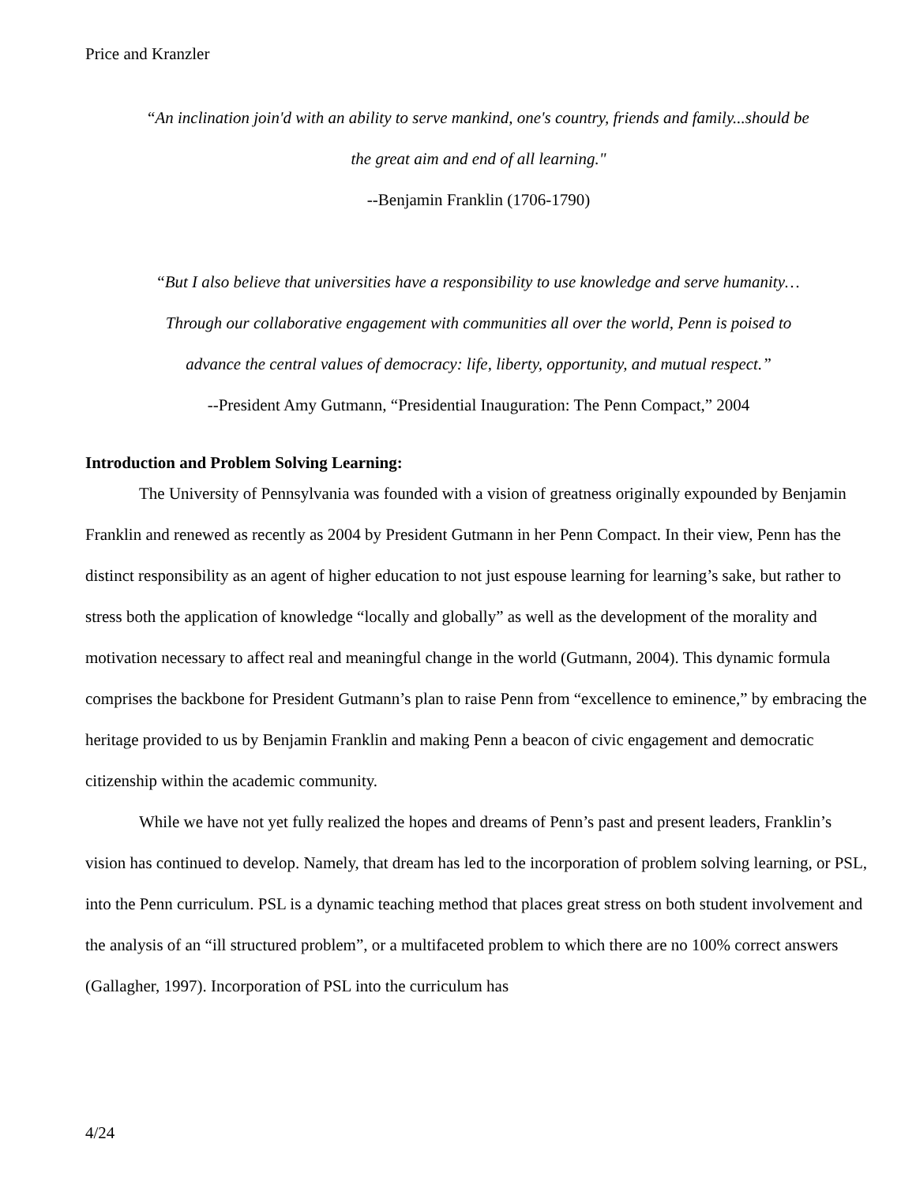Price and Kranzler
“An inclination join'd with an ability to serve mankind, one's country, friends and family...should be
the great aim and end of all learning."
--Benjamin Franklin (1706-1790)
“But I also believe that universities have a responsibility to use knowledge and serve humanity…
Through our collaborative engagement with communities all over the world, Penn is poised to
advance the central values of democracy: life, liberty, opportunity, and mutual respect.”
--President Amy Gutmann, “Presidential Inauguration: The Penn Compact,” 2004
Introduction and Problem Solving Learning:
The University of Pennsylvania was founded with a vision of greatness originally expounded by Benjamin Franklin and renewed as recently as 2004 by President Gutmann in her Penn Compact. In their view, Penn has the distinct responsibility as an agent of higher education to not just espouse learning for learning’s sake, but rather to stress both the application of knowledge “locally and globally” as well as the development of the morality and motivation necessary to affect real and meaningful change in the world (Gutmann, 2004). This dynamic formula comprises the backbone for President Gutmann’s plan to raise Penn from “excellence to eminence,” by embracing the heritage provided to us by Benjamin Franklin and making Penn a beacon of civic engagement and democratic citizenship within the academic community.
While we have not yet fully realized the hopes and dreams of Penn’s past and present leaders, Franklin’s vision has continued to develop. Namely, that dream has led to the incorporation of problem solving learning, or PSL, into the Penn curriculum. PSL is a dynamic teaching method that places great stress on both student involvement and the analysis of an “ill structured problem”, or a multifaceted problem to which there are no 100% correct answers (Gallagher, 1997). Incorporation of PSL into the curriculum has
4/24